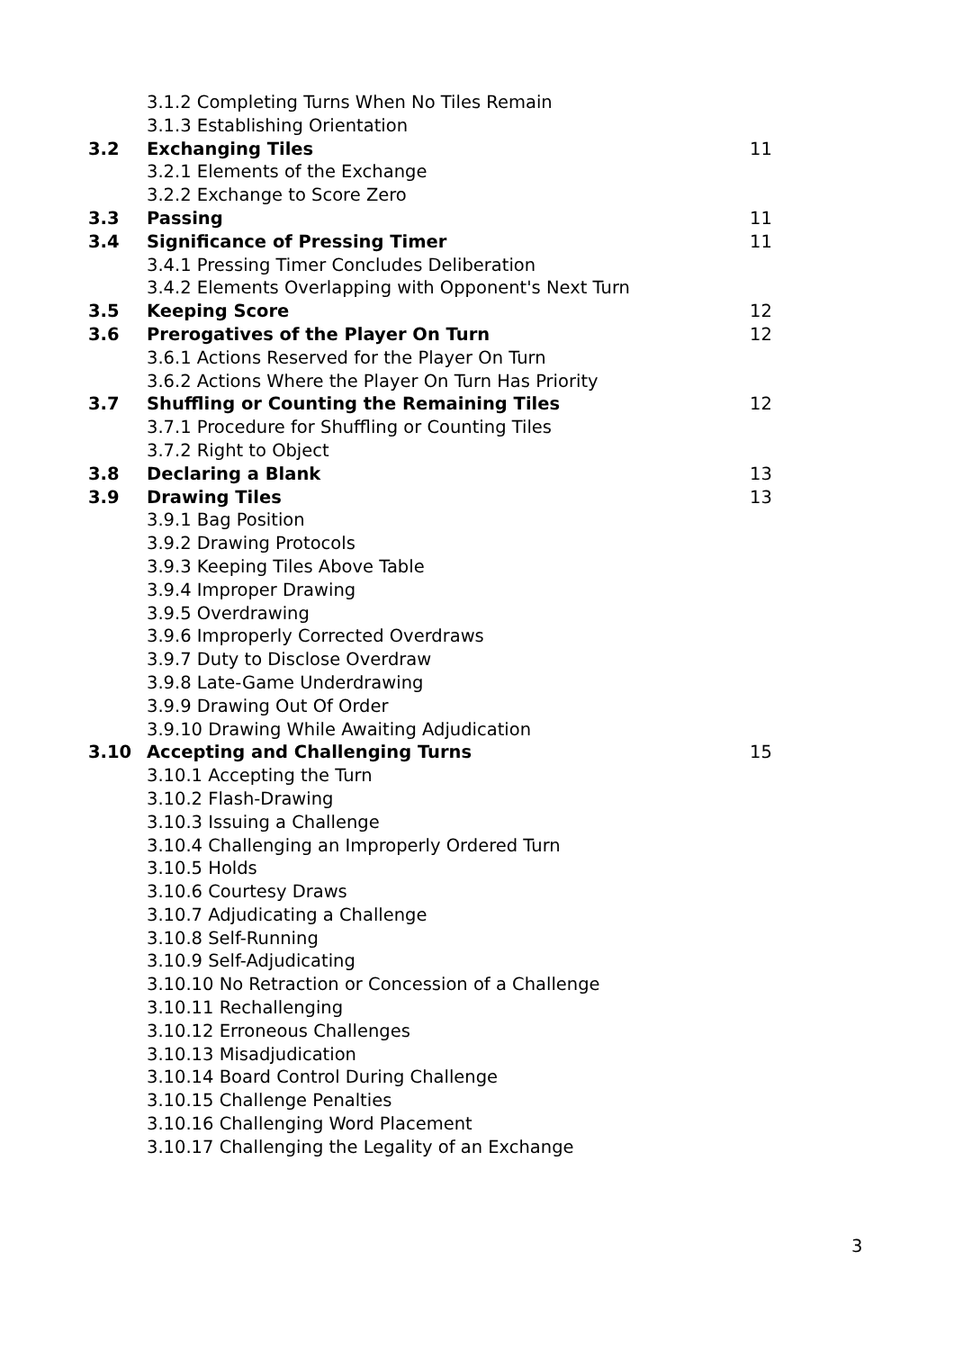| | 3.1.2 Completing Turns When No Tiles Remain | |
| | 3.1.3 Establishing Orientation | |
| 3.2 | Exchanging Tiles | 11 |
| | 3.2.1 Elements of the Exchange | |
| | 3.2.2 Exchange to Score Zero | |
| 3.3 | Passing | 11 |
| 3.4 | Significance of Pressing Timer | 11 |
| | 3.4.1 Pressing Timer Concludes Deliberation | |
| | 3.4.2 Elements Overlapping with Opponent's Next Turn | |
| 3.5 | Keeping Score | 12 |
| 3.6 | Prerogatives of the Player On Turn | 12 |
| | 3.6.1 Actions Reserved for the Player On Turn | |
| | 3.6.2 Actions Where the Player On Turn Has Priority | |
| 3.7 | Shuffling or Counting the Remaining Tiles | 12 |
| | 3.7.1 Procedure for Shuffling or Counting Tiles | |
| | 3.7.2 Right to Object | |
| 3.8 | Declaring a Blank | 13 |
| 3.9 | Drawing Tiles | 13 |
| | 3.9.1 Bag Position | |
| | 3.9.2 Drawing Protocols | |
| | 3.9.3 Keeping Tiles Above Table | |
| | 3.9.4 Improper Drawing | |
| | 3.9.5 Overdrawing | |
| | 3.9.6 Improperly Corrected Overdraws | |
| | 3.9.7 Duty to Disclose Overdraw | |
| | 3.9.8 Late-Game Underdrawing | |
| | 3.9.9 Drawing Out Of Order | |
| | 3.9.10 Drawing While Awaiting Adjudication | |
| 3.10 | Accepting and Challenging Turns | 15 |
| | 3.10.1 Accepting the Turn | |
| | 3.10.2 Flash-Drawing | |
| | 3.10.3 Issuing a Challenge | |
| | 3.10.4 Challenging an Improperly Ordered Turn | |
| | 3.10.5 Holds | |
| | 3.10.6 Courtesy Draws | |
| | 3.10.7 Adjudicating a Challenge | |
| | 3.10.8 Self-Running | |
| | 3.10.9 Self-Adjudicating | |
| | 3.10.10 No Retraction or Concession of a Challenge | |
| | 3.10.11 Rechallenging | |
| | 3.10.12 Erroneous Challenges | |
| | 3.10.13 Misadjudication | |
| | 3.10.14 Board Control During Challenge | |
| | 3.10.15 Challenge Penalties | |
| | 3.10.16 Challenging Word Placement | |
| | 3.10.17 Challenging the Legality of an Exchange | |
3